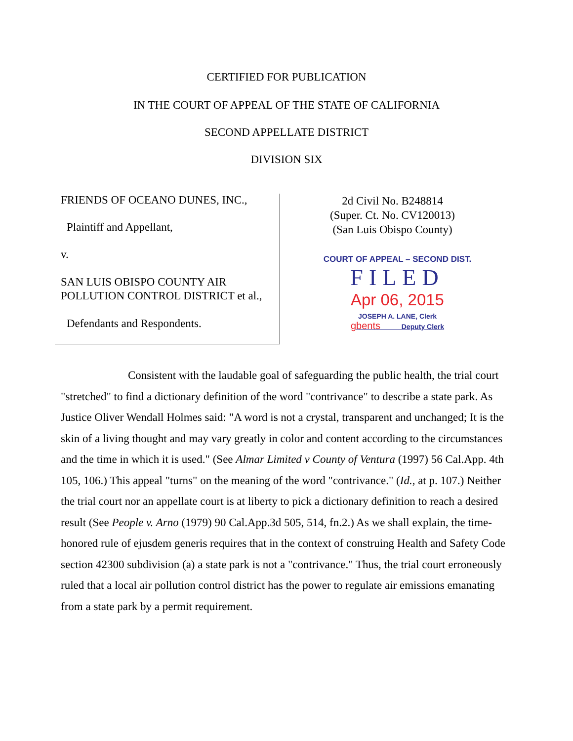CERTIFIED FOR PUBLICATION
IN THE COURT OF APPEAL OF THE STATE OF CALIFORNIA
SECOND APPELLATE DISTRICT
DIVISION SIX
FRIENDS OF OCEANO DUNES, INC.,
Plaintiff and Appellant,
v.
SAN LUIS OBISPO COUNTY AIR POLLUTION CONTROL DISTRICT et al.,
Defendants and Respondents.
2d Civil No. B248814
(Super. Ct. No. CV120013)
(San Luis Obispo County)
COURT OF APPEAL – SECOND DIST.
FILED
Apr 06, 2015
JOSEPH A. LANE, Clerk
gbents Deputy Clerk
Consistent with the laudable goal of safeguarding the public health, the trial court "stretched" to find a dictionary definition of the word "contrivance" to describe a state park. As Justice Oliver Wendall Holmes said: "A word is not a crystal, transparent and unchanged; It is the skin of a living thought and may vary greatly in color and content according to the circumstances and the time in which it is used." (See Almar Limited v County of Ventura (1997) 56 Cal.App. 4th 105, 106.) This appeal "turns" on the meaning of the word "contrivance." (Id., at p. 107.) Neither the trial court nor an appellate court is at liberty to pick a dictionary definition to reach a desired result (See People v. Arno (1979) 90 Cal.App.3d 505, 514, fn.2.) As we shall explain, the time-honored rule of ejusdem generis requires that in the context of construing Health and Safety Code section 42300 subdivision (a) a state park is not a "contrivance." Thus, the trial court erroneously ruled that a local air pollution control district has the power to regulate air emissions emanating from a state park by a permit requirement.